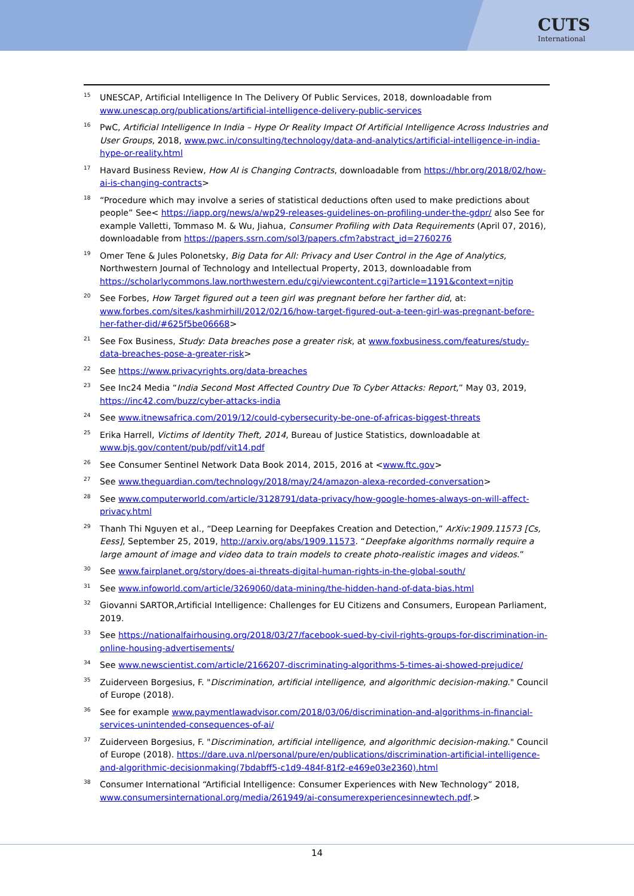CUTS
International
<sup>15</sup>
UNESCAP, Artificial Intelligence In The Delivery Of Public Services, 2018, downloadable from www.unescap.org/publications/artificial-intelligence-delivery-public-services
<sup>16</sup>
PwC, Artificial Intelligence In India – Hype Or Reality Impact Of Artificial Intelligence Across Industries and User Groups, 2018, www.pwc.in/consulting/technology/data-and-analytics/artificial-intelligence-in-india-hype-or-reality.html
<sup>17</sup>
Havard Business Review, How AI is Changing Contracts, downloadable from https://hbr.org/2018/02/how-ai-is-changing-contracts>
<sup>18</sup>
“Procedure which may involve a series of statistical deductions often used to make predictions about people” See< https://iapp.org/news/a/wp29-releases-guidelines-on-profiling-under-the-gdpr/ also See for example Valletti, Tommaso M. & Wu, Jiahua, Consumer Profiling with Data Requirements (April 07, 2016), downloadable from https://papers.ssrn.com/sol3/papers.cfm?abstract_id=2760276
<sup>19</sup>
Omer Tene & Jules Polonetsky, Big Data for All: Privacy and User Control in the Age of Analytics, Northwestern Journal of Technology and Intellectual Property, 2013, downloadable from https://scholarlycommons.law.northwestern.edu/cgi/viewcontent.cgi?article=1191&context=njtip
<sup>20</sup>
See Forbes, How Target figured out a teen girl was pregnant before her farther did, at: www.forbes.com/sites/kashmirhill/2012/02/16/how-target-figured-out-a-teen-girl-was-pregnant-before-her-father-did/#625f5be06668>
<sup>21</sup>
See Fox Business, Study: Data breaches pose a greater risk, at www.foxbusiness.com/features/study-data-breaches-pose-a-greater-risk>
<sup>22</sup>
See https://www.privacyrights.org/data-breaches
<sup>23</sup>
See Inc24 Media “India Second Most Affected Country Due To Cyber Attacks: Report,” May 03, 2019, https://inc42.com/buzz/cyber-attacks-india
<sup>24</sup>
See www.itnewsafrica.com/2019/12/could-cybersecurity-be-one-of-africas-biggest-threats
<sup>25</sup>
Erika Harrell, Victims of Identity Theft, 2014, Bureau of Justice Statistics, downloadable at www.bjs.gov/content/pub/pdf/vit14.pdf
<sup>26</sup>
See Consumer Sentinel Network Data Book 2014, 2015, 2016 at <www.ftc.gov>
<sup>27</sup>
See www.theguardian.com/technology/2018/may/24/amazon-alexa-recorded-conversation>
<sup>28</sup>
See www.computerworld.com/article/3128791/data-privacy/how-google-homes-always-on-will-affect-privacy.html
<sup>29</sup>
Thanh Thi Nguyen et al., “Deep Learning for Deepfakes Creation and Detection,” ArXiv:1909.11573 [Cs, Eess], September 25, 2019, http://arxiv.org/abs/1909.11573. “Deepfake algorithms normally require a large amount of image and video data to train models to create photo-realistic images and videos.”
<sup>30</sup>
See www.fairplanet.org/story/does-ai-threats-digital-human-rights-in-the-global-south/
<sup>31</sup>
See www.infoworld.com/article/3269060/data-mining/the-hidden-hand-of-data-bias.html
<sup>32</sup>
Giovanni SARTOR,Artificial Intelligence: Challenges for EU Citizens and Consumers, European Parliament, 2019.
<sup>33</sup>
See https://nationalfairhousing.org/2018/03/27/facebook-sued-by-civil-rights-groups-for-discrimination-in-online-housing-advertisements/
<sup>34</sup>
See www.newscientist.com/article/2166207-discriminating-algorithms-5-times-ai-showed-prejudice/
<sup>35</sup>
Zuiderveen Borgesius, F. "Discrimination, artificial intelligence, and algorithmic decision-making." Council of Europe (2018).
<sup>36</sup>
See for example www.paymentlawadvisor.com/2018/03/06/discrimination-and-algorithms-in-financial-services-unintended-consequences-of-ai/
<sup>37</sup>
Zuiderveen Borgesius, F. "Discrimination, artificial intelligence, and algorithmic decision-making." Council of Europe (2018). https://dare.uva.nl/personal/pure/en/publications/discrimination-artificial-intelligence-and-algorithmic-decisionmaking(7bdabff5-c1d9-484f-81f2-e469e03e2360).html
<sup>38</sup>
Consumer International “Artificial Intelligence: Consumer Experiences with New Technology” 2018, www.consumersinternational.org/media/261949/ai-consumerexperiencesinnewtech.pdf.>
14